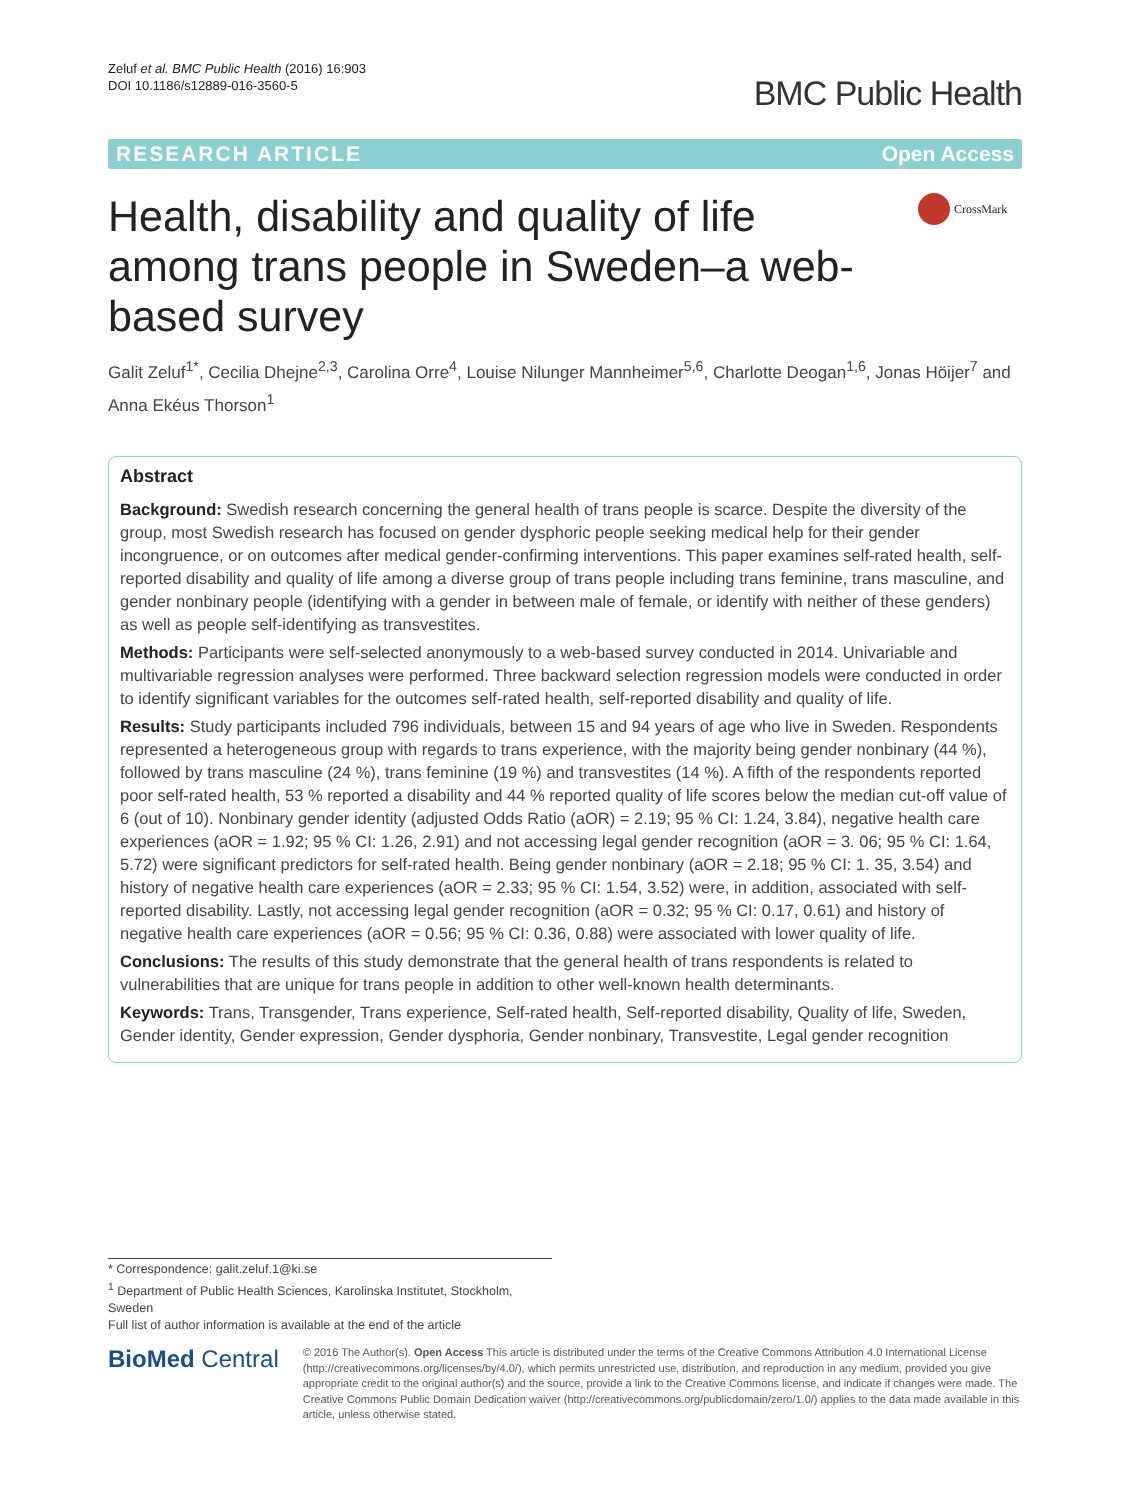Zeluf et al. BMC Public Health (2016) 16:903
DOI 10.1186/s12889-016-3560-5
BMC Public Health
RESEARCH ARTICLE Open Access
Health, disability and quality of life among trans people in Sweden–a web-based survey
CrossMark
Galit Zeluf<sup>1*</sup>, Cecilia Dhejne<sup>2,3</sup>, Carolina Orre<sup>4</sup>, Louise Nilunger Mannheimer<sup>5,6</sup>, Charlotte Deogan<sup>1,6</sup>, Jonas Höijer<sup>7</sup> and Anna Ekéus Thorson<sup>1</sup>
Abstract
Background: Swedish research concerning the general health of trans people is scarce. Despite the diversity of the group, most Swedish research has focused on gender dysphoric people seeking medical help for their gender incongruence, or on outcomes after medical gender-confirming interventions. This paper examines self-rated health, self-reported disability and quality of life among a diverse group of trans people including trans feminine, trans masculine, and gender nonbinary people (identifying with a gender in between male of female, or identify with neither of these genders) as well as people self-identifying as transvestites.
Methods: Participants were self-selected anonymously to a web-based survey conducted in 2014. Univariable and multivariable regression analyses were performed. Three backward selection regression models were conducted in order to identify significant variables for the outcomes self-rated health, self-reported disability and quality of life.
Results: Study participants included 796 individuals, between 15 and 94 years of age who live in Sweden. Respondents represented a heterogeneous group with regards to trans experience, with the majority being gender nonbinary (44 %), followed by trans masculine (24 %), trans feminine (19 %) and transvestites (14 %). A fifth of the respondents reported poor self-rated health, 53 % reported a disability and 44 % reported quality of life scores below the median cut-off value of 6 (out of 10). Nonbinary gender identity (adjusted Odds Ratio (aOR) = 2.19; 95 % CI: 1.24, 3.84), negative health care experiences (aOR = 1.92; 95 % CI: 1.26, 2.91) and not accessing legal gender recognition (aOR = 3. 06; 95 % CI: 1.64, 5.72) were significant predictors for self-rated health. Being gender nonbinary (aOR = 2.18; 95 % CI: 1. 35, 3.54) and history of negative health care experiences (aOR = 2.33; 95 % CI: 1.54, 3.52) were, in addition, associated with self-reported disability. Lastly, not accessing legal gender recognition (aOR = 0.32; 95 % CI: 0.17, 0.61) and history of negative health care experiences (aOR = 0.56; 95 % CI: 0.36, 0.88) were associated with lower quality of life.
Conclusions: The results of this study demonstrate that the general health of trans respondents is related to vulnerabilities that are unique for trans people in addition to other well-known health determinants.
Keywords: Trans, Transgender, Trans experience, Self-rated health, Self-reported disability, Quality of life, Sweden, Gender identity, Gender expression, Gender dysphoria, Gender nonbinary, Transvestite, Legal gender recognition
* Correspondence: galit.zeluf.1@ki.se
<sup>1</sup> Department of Public Health Sciences, Karolinska Institutet, Stockholm, Sweden
Full list of author information is available at the end of the article
BioMed Central
© 2016 The Author(s). Open Access This article is distributed under the terms of the Creative Commons Attribution 4.0 International License (http://creativecommons.org/licenses/by/4.0/), which permits unrestricted use, distribution, and reproduction in any medium, provided you give appropriate credit to the original author(s) and the source, provide a link to the Creative Commons license, and indicate if changes were made. The Creative Commons Public Domain Dedication waiver (http://creativecommons.org/publicdomain/zero/1.0/) applies to the data made available in this article, unless otherwise stated.